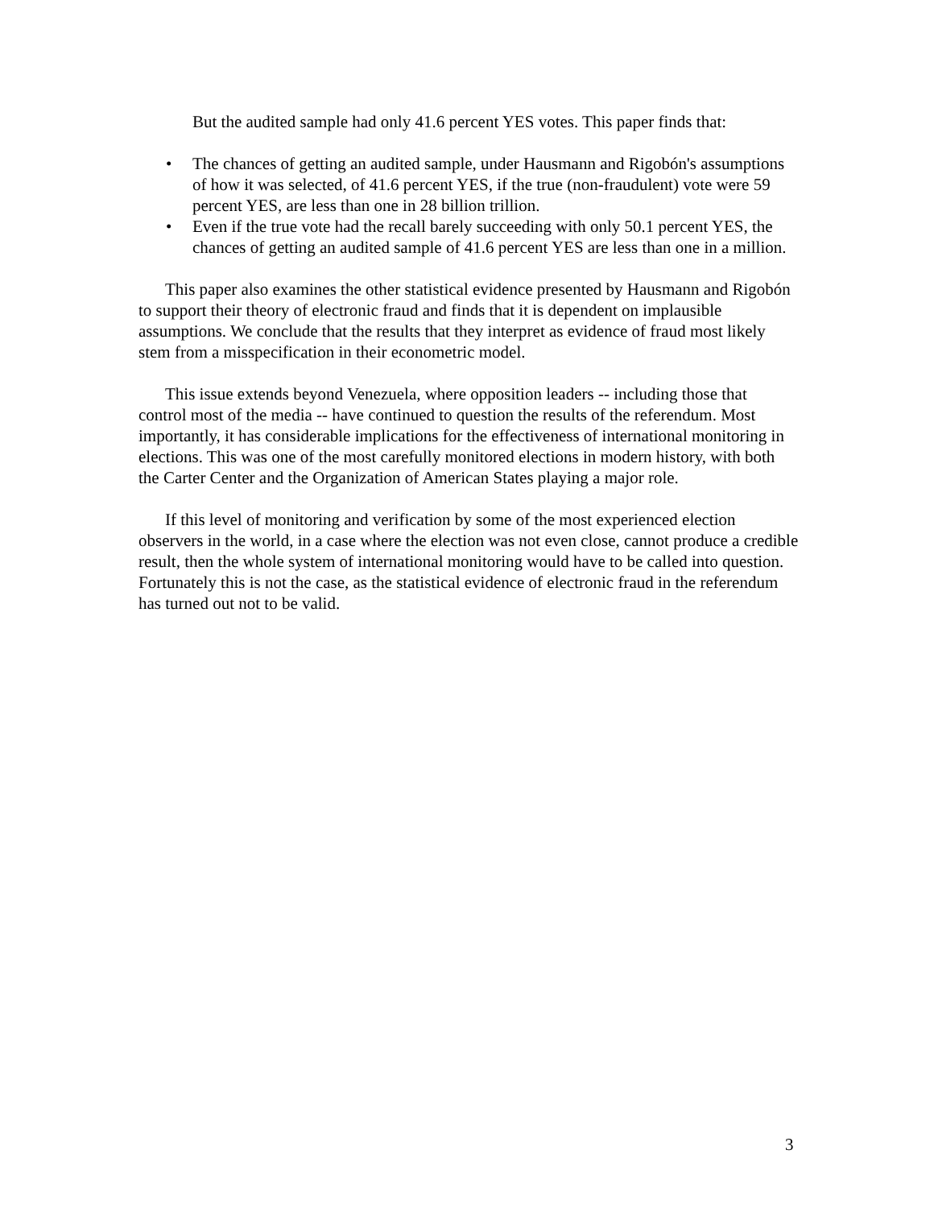But the audited sample had only 41.6 percent YES votes. This paper finds that:
• The chances of getting an audited sample, under Hausmann and Rigobón's assumptions of how it was selected, of 41.6 percent YES, if the true (non-fraudulent) vote were 59 percent YES, are less than one in 28 billion trillion.
• Even if the true vote had the recall barely succeeding with only 50.1 percent YES, the chances of getting an audited sample of 41.6 percent YES are less than one in a million.
This paper also examines the other statistical evidence presented by Hausmann and Rigobón to support their theory of electronic fraud and finds that it is dependent on implausible assumptions. We conclude that the results that they interpret as evidence of fraud most likely stem from a misspecification in their econometric model.
This issue extends beyond Venezuela, where opposition leaders -- including those that control most of the media -- have continued to question the results of the referendum. Most importantly, it has considerable implications for the effectiveness of international monitoring in elections. This was one of the most carefully monitored elections in modern history, with both the Carter Center and the Organization of American States playing a major role.
If this level of monitoring and verification by some of the most experienced election observers in the world, in a case where the election was not even close, cannot produce a credible result, then the whole system of international monitoring would have to be called into question. Fortunately this is not the case, as the statistical evidence of electronic fraud in the referendum has turned out not to be valid.
3